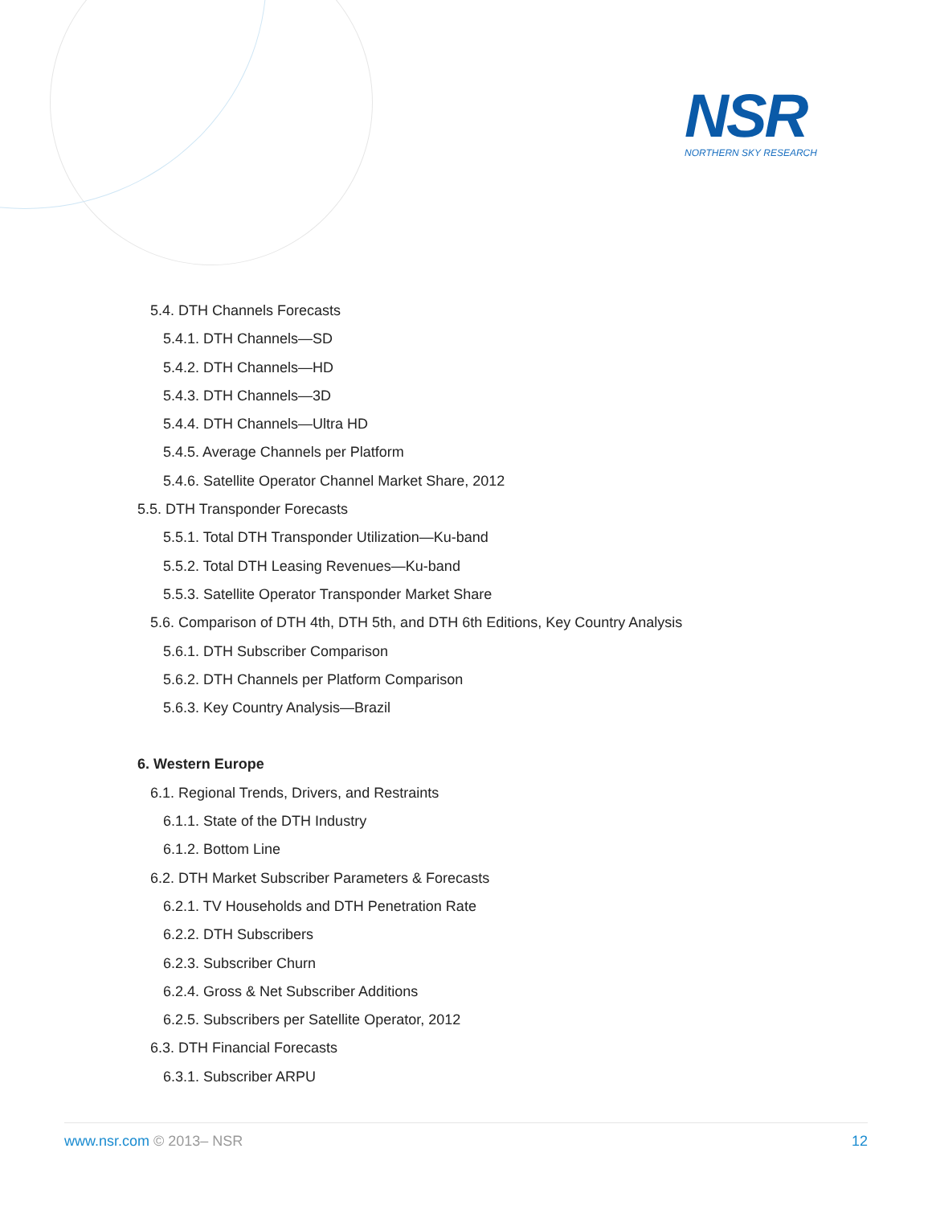NSR
NORTHERN SKY RESEARCH
5.4. DTH Channels Forecasts
5.4.1. DTH Channels—SD
5.4.2. DTH Channels—HD
5.4.3. DTH Channels—3D
5.4.4. DTH Channels—Ultra HD
5.4.5. Average Channels per Platform
5.4.6. Satellite Operator Channel Market Share, 2012
5.5. DTH Transponder Forecasts
5.5.1. Total DTH Transponder Utilization—Ku-band
5.5.2. Total DTH Leasing Revenues—Ku-band
5.5.3. Satellite Operator Transponder Market Share
5.6. Comparison of DTH 4th, DTH 5th, and DTH 6th Editions, Key Country Analysis
5.6.1. DTH Subscriber Comparison
5.6.2. DTH Channels per Platform Comparison
5.6.3. Key Country Analysis—Brazil
6. Western Europe
6.1. Regional Trends, Drivers, and Restraints
6.1.1. State of the DTH Industry
6.1.2. Bottom Line
6.2. DTH Market Subscriber Parameters & Forecasts
6.2.1. TV Households and DTH Penetration Rate
6.2.2. DTH Subscribers
6.2.3. Subscriber Churn
6.2.4. Gross & Net Subscriber Additions
6.2.5. Subscribers per Satellite Operator, 2012
6.3. DTH Financial Forecasts
6.3.1. Subscriber ARPU
www.nsr.com © 2013– NSR 12